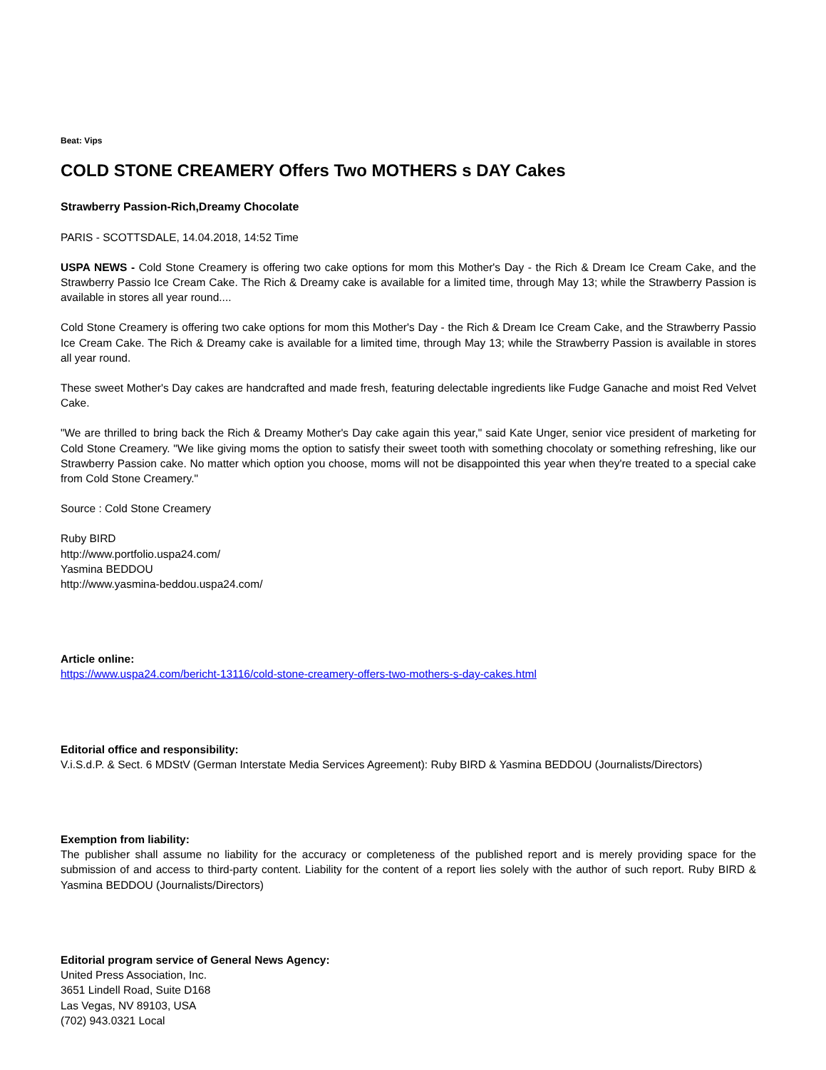Beat: Vips
COLD STONE CREAMERY Offers Two MOTHERS s DAY Cakes
Strawberry Passion-Rich,Dreamy Chocolate
PARIS - SCOTTSDALE, 14.04.2018, 14:52 Time
USPA NEWS - Cold Stone Creamery is offering two cake options for mom this Mother's Day - the Rich & Dream Ice Cream Cake, and the Strawberry Passio Ice Cream Cake. The Rich & Dreamy cake is available for a limited time, through May 13; while the Strawberry Passion is available in stores all year round....
Cold Stone Creamery is offering two cake options for mom this Mother's Day - the Rich & Dream Ice Cream Cake, and the Strawberry Passio Ice Cream Cake. The Rich & Dreamy cake is available for a limited time, through May 13; while the Strawberry Passion is available in stores all year round.
These sweet Mother's Day cakes are handcrafted and made fresh, featuring delectable ingredients like Fudge Ganache and moist Red Velvet Cake.
"We are thrilled to bring back the Rich & Dreamy Mother's Day cake again this year," said Kate Unger, senior vice president of marketing for Cold Stone Creamery. "We like giving moms the option to satisfy their sweet tooth with something chocolaty or something refreshing, like our Strawberry Passion cake. No matter which option you choose, moms will not be disappointed this year when they're treated to a special cake from Cold Stone Creamery."
Source : Cold Stone Creamery
Ruby BIRD
http://www.portfolio.uspa24.com/
Yasmina BEDDOU
http://www.yasmina-beddou.uspa24.com/
Article online:
https://www.uspa24.com/bericht-13116/cold-stone-creamery-offers-two-mothers-s-day-cakes.html
Editorial office and responsibility:
V.i.S.d.P. & Sect. 6 MDStV (German Interstate Media Services Agreement): Ruby BIRD & Yasmina BEDDOU (Journalists/Directors)
Exemption from liability:
The publisher shall assume no liability for the accuracy or completeness of the published report and is merely providing space for the submission of and access to third-party content. Liability for the content of a report lies solely with the author of such report. Ruby BIRD & Yasmina BEDDOU (Journalists/Directors)
Editorial program service of General News Agency:
United Press Association, Inc.
3651 Lindell Road, Suite D168
Las Vegas, NV 89103, USA
(702) 943.0321 Local